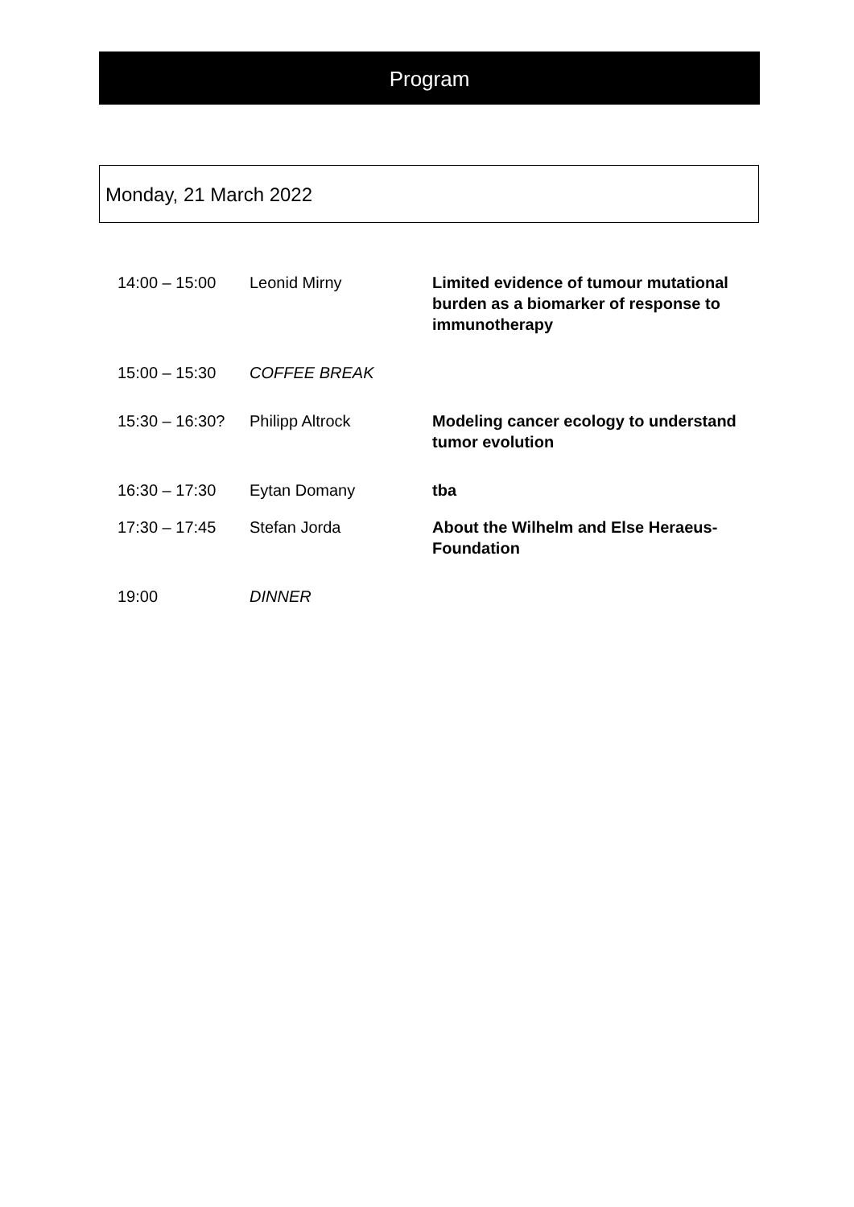Program
Monday, 21 March 2022
| 14:00 – 15:00 | Leonid Mirny | Limited evidence of tumour mutational burden as a biomarker of response to immunotherapy |
| 15:00 – 15:30 | COFFEE BREAK | |
| 15:30 – 16:30? | Philipp Altrock | Modeling cancer ecology to understand tumor evolution |
| 16:30 – 17:30 | Eytan Domany | tba |
| 17:30 – 17:45 | Stefan Jorda | About the Wilhelm and Else Heraeus-Foundation |
| 19:00 | DINNER | |